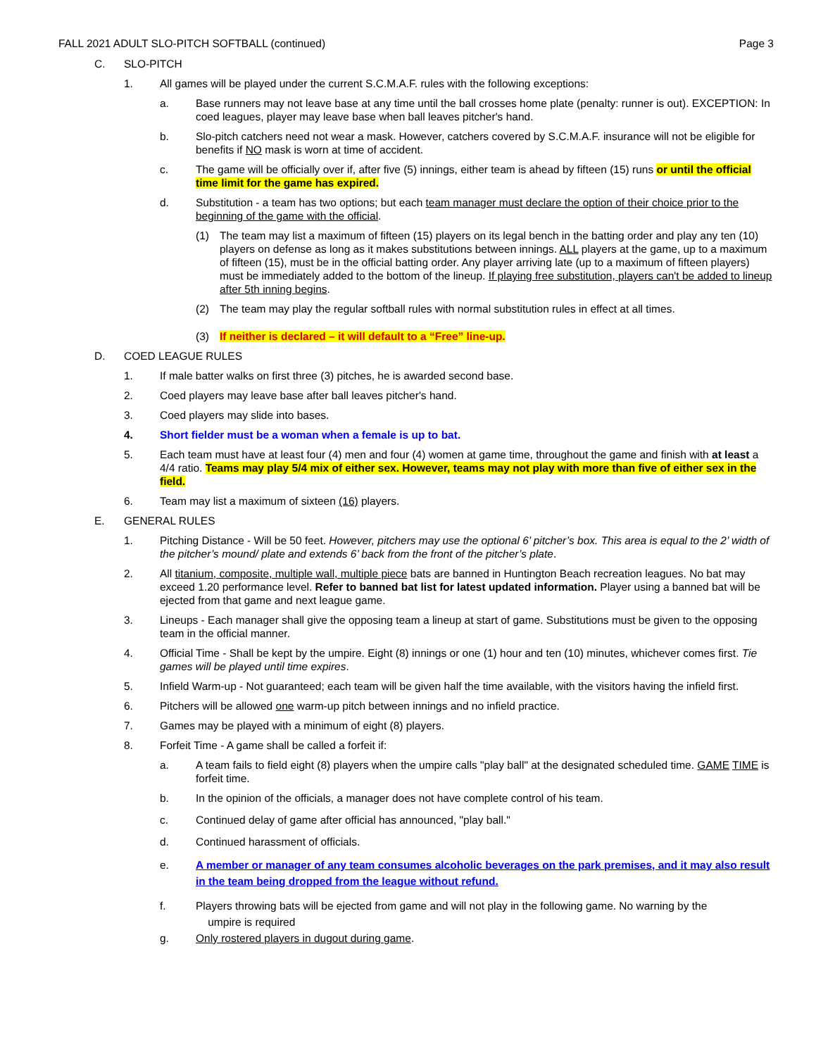FALL 2021 ADULT SLO-PITCH SOFTBALL (continued) Page 3
C. SLO-PITCH
1. All games will be played under the current S.C.M.A.F. rules with the following exceptions:
a. Base runners may not leave base at any time until the ball crosses home plate (penalty: runner is out). EXCEPTION: In coed leagues, player may leave base when ball leaves pitcher's hand.
b. Slo-pitch catchers need not wear a mask. However, catchers covered by S.C.M.A.F. insurance will not be eligible for benefits if NO mask is worn at time of accident.
c. The game will be officially over if, after five (5) innings, either team is ahead by fifteen (15) runs or until the official time limit for the game has expired.
d. Substitution - a team has two options; but each team manager must declare the option of their choice prior to the beginning of the game with the official.
(1) The team may list a maximum of fifteen (15) players on its legal bench in the batting order and play any ten (10) players on defense as long as it makes substitutions between innings. ALL players at the game, up to a maximum of fifteen (15), must be in the official batting order. Any player arriving late (up to a maximum of fifteen players) must be immediately added to the bottom of the lineup. If playing free substitution, players can't be added to lineup after 5th inning begins.
(2) The team may play the regular softball rules with normal substitution rules in effect at all times.
(3) If neither is declared – it will default to a “Free” line-up.
D. COED LEAGUE RULES
1. If male batter walks on first three (3) pitches, he is awarded second base.
2. Coed players may leave base after ball leaves pitcher's hand.
3. Coed players may slide into bases.
4. Short fielder must be a woman when a female is up to bat.
5. Each team must have at least four (4) men and four (4) women at game time, throughout the game and finish with at least a 4/4 ratio. Teams may play 5/4 mix of either sex. However, teams may not play with more than five of either sex in the field.
6. Team may list a maximum of sixteen (16) players.
E. GENERAL RULES
1. Pitching Distance - Will be 50 feet. However, pitchers may use the optional 6’ pitcher’s box. This area is equal to the 2’ width of the pitcher’s mound/ plate and extends 6’ back from the front of the pitcher’s plate.
2. All titanium, composite, multiple wall, multiple piece bats are banned in Huntington Beach recreation leagues. No bat may exceed 1.20 performance level. Refer to banned bat list for latest updated information. Player using a banned bat will be ejected from that game and next league game.
3. Lineups - Each manager shall give the opposing team a lineup at start of game. Substitutions must be given to the opposing team in the official manner.
4. Official Time - Shall be kept by the umpire. Eight (8) innings or one (1) hour and ten (10) minutes, whichever comes first. Tie games will be played until time expires.
5. Infield Warm-up - Not guaranteed; each team will be given half the time available, with the visitors having the infield first.
6. Pitchers will be allowed one warm-up pitch between innings and no infield practice.
7. Games may be played with a minimum of eight (8) players.
8. Forfeit Time - A game shall be called a forfeit if:
a. A team fails to field eight (8) players when the umpire calls "play ball" at the designated scheduled time. GAME TIME is forfeit time.
b. In the opinion of the officials, a manager does not have complete control of his team.
c. Continued delay of game after official has announced, "play ball."
d. Continued harassment of officials.
e. A member or manager of any team consumes alcoholic beverages on the park premises, and it may also result in the team being dropped from the league without refund.
f. Players throwing bats will be ejected from game and will not play in the following game. No warning by the
umpire is required
g. Only rostered players in dugout during game.